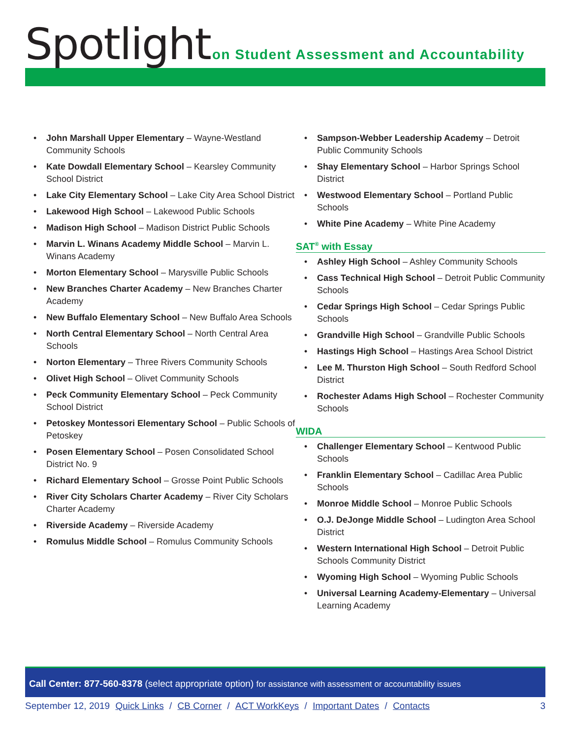Spotlight
on Student Assessment and Accountability
John Marshall Upper Elementary – Wayne-Westland Community Schools
Kate Dowdall Elementary School – Kearsley Community School District
Lake City Elementary School – Lake City Area School District
Lakewood High School – Lakewood Public Schools
Madison High School – Madison District Public Schools
Marvin L. Winans Academy Middle School – Marvin L. Winans Academy
Morton Elementary School – Marysville Public Schools
New Branches Charter Academy – New Branches Charter Academy
New Buffalo Elementary School – New Buffalo Area Schools
North Central Elementary School – North Central Area Schools
Norton Elementary – Three Rivers Community Schools
Olivet High School – Olivet Community Schools
Peck Community Elementary School – Peck Community School District
Petoskey Montessori Elementary School – Public Schools of Petoskey
Posen Elementary School – Posen Consolidated School District No. 9
Richard Elementary School – Grosse Point Public Schools
River City Scholars Charter Academy – River City Scholars Charter Academy
Riverside Academy – Riverside Academy
Romulus Middle School – Romulus Community Schools
Sampson-Webber Leadership Academy – Detroit Public Community Schools
Shay Elementary School – Harbor Springs School District
Westwood Elementary School – Portland Public Schools
White Pine Academy – White Pine Academy
SAT<sup>®</sup> with Essay
Ashley High School – Ashley Community Schools
Cass Technical High School – Detroit Public Community Schools
Cedar Springs High School – Cedar Springs Public Schools
Grandville High School – Grandville Public Schools
Hastings High School – Hastings Area School District
Lee M. Thurston High School – South Redford School District
Rochester Adams High School – Rochester Community Schools
WIDA
Challenger Elementary School – Kentwood Public Schools
Franklin Elementary School – Cadillac Area Public Schools
Monroe Middle School – Monroe Public Schools
O.J. DeJonge Middle School – Ludington Area School District
Western International High School – Detroit Public Schools Community District
Wyoming High School – Wyoming Public Schools
Universal Learning Academy-Elementary – Universal Learning Academy
Call Center: 877-560-8378 (select appropriate option) for assistance with assessment or accountability issues
3 September 12, 2019 Quick Links / CB Corner / ACT WorkKeys / Important Dates / Contacts